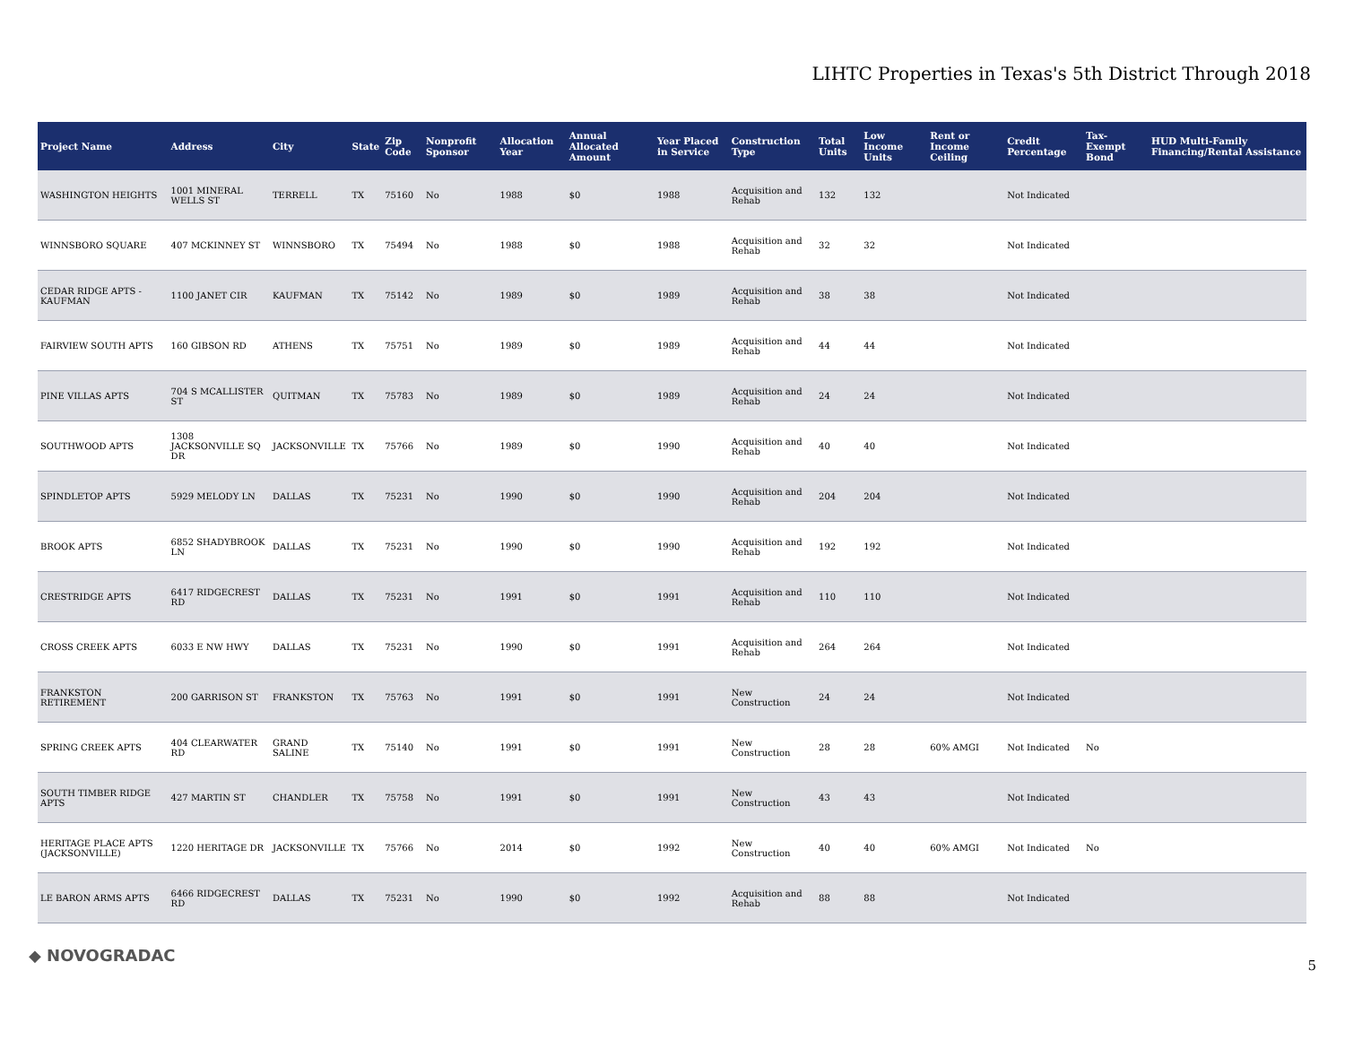LIHTC Properties in Texas's 5th District Through 2018
| Project Name | Address | City | State | Zip Code | Nonprofit Sponsor | Allocation Year | Annual Allocated Amount | Year Placed in Service | Construction Type | Total Units | Low Income Units | Rent or Income Ceiling | Credit Percentage | Tax-Exempt Bond | HUD Multi-Family Financing/Rental Assistance |
| --- | --- | --- | --- | --- | --- | --- | --- | --- | --- | --- | --- | --- | --- | --- | --- |
| WASHINGTON HEIGHTS | 1001 MINERAL WELLS ST | TERRELL | TX | 75160 | No | 1988 | $0 | 1988 | Acquisition and Rehab | 132 | 132 | | Not Indicated | | |
| WINNSBORO SQUARE | 407 MCKINNEY ST | WINNSBORO | TX | 75494 | No | 1988 | $0 | 1988 | Acquisition and Rehab | 32 | 32 | | Not Indicated | | |
| CEDAR RIDGE APTS - KAUFMAN | 1100 JANET CIR | KAUFMAN | TX | 75142 | No | 1989 | $0 | 1989 | Acquisition and Rehab | 38 | 38 | | Not Indicated | | |
| FAIRVIEW SOUTH APTS | 160 GIBSON RD | ATHENS | TX | 75751 | No | 1989 | $0 | 1989 | Acquisition and Rehab | 44 | 44 | | Not Indicated | | |
| PINE VILLAS APTS | 704 S MCALLISTER ST | QUITMAN | TX | 75783 | No | 1989 | $0 | 1989 | Acquisition and Rehab | 24 | 24 | | Not Indicated | | |
| SOUTHWOOD APTS | 1308 JACKSONVILLE SQ DR | JACKSONVILLE | TX | 75766 | No | 1989 | $0 | 1990 | Acquisition and Rehab | 40 | 40 | | Not Indicated | | |
| SPINDLETOP APTS | 5929 MELODY LN | DALLAS | TX | 75231 | No | 1990 | $0 | 1990 | Acquisition and Rehab | 204 | 204 | | Not Indicated | | |
| BROOK APTS | 6852 SHADYBROOK LN | DALLAS | TX | 75231 | No | 1990 | $0 | 1990 | Acquisition and Rehab | 192 | 192 | | Not Indicated | | |
| CRESTRIDGE APTS | 6417 RIDGECREST RD | DALLAS | TX | 75231 | No | 1991 | $0 | 1991 | Acquisition and Rehab | 110 | 110 | | Not Indicated | | |
| CROSS CREEK APTS | 6033 E NW HWY | DALLAS | TX | 75231 | No | 1990 | $0 | 1991 | Acquisition and Rehab | 264 | 264 | | Not Indicated | | |
| FRANKSTON RETIREMENT | 200 GARRISON ST | FRANKSTON | TX | 75763 | No | 1991 | $0 | 1991 | New Construction | 24 | 24 | | Not Indicated | | |
| SPRING CREEK APTS | 404 CLEARWATER RD | GRAND SALINE | TX | 75140 | No | 1991 | $0 | 1991 | New Construction | 28 | 28 | 60% AMGI | Not Indicated | No | |
| SOUTH TIMBER RIDGE APTS | 427 MARTIN ST | CHANDLER | TX | 75758 | No | 1991 | $0 | 1991 | New Construction | 43 | 43 | | Not Indicated | | |
| HERITAGE PLACE APTS (JACKSONVILLE) | 1220 HERITAGE DR | JACKSONVILLE | TX | 75766 | No | 2014 | $0 | 1992 | New Construction | 40 | 40 | 60% AMGI | Not Indicated | No | |
| LE BARON ARMS APTS | 6466 RIDGECREST RD | DALLAS | TX | 75231 | No | 1990 | $0 | 1992 | Acquisition and Rehab | 88 | 88 | | Not Indicated | | |
◆ NOVOGRADAC
5